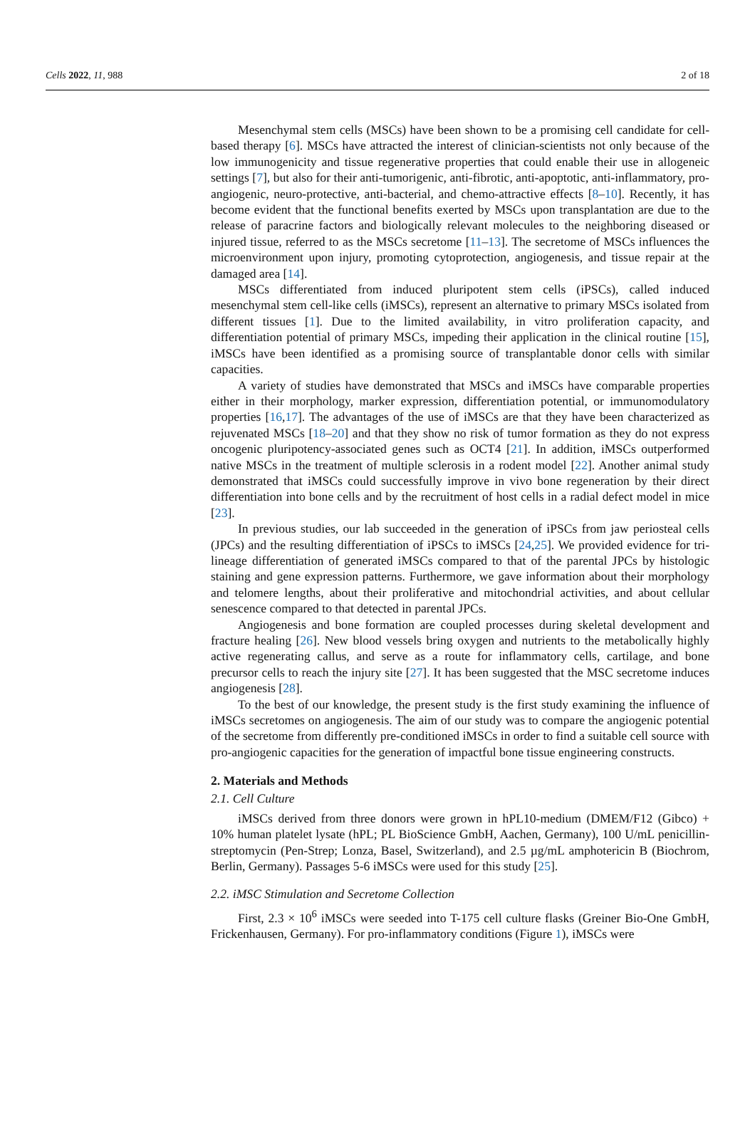Cells 2022, 11, 988 2 of 18
Mesenchymal stem cells (MSCs) have been shown to be a promising cell candidate for cell-based therapy [6]. MSCs have attracted the interest of clinician-scientists not only because of the low immunogenicity and tissue regenerative properties that could enable their use in allogeneic settings [7], but also for their anti-tumorigenic, anti-fibrotic, anti-apoptotic, anti-inflammatory, pro-angiogenic, neuro-protective, anti-bacterial, and chemo-attractive effects [8–10]. Recently, it has become evident that the functional benefits exerted by MSCs upon transplantation are due to the release of paracrine factors and biologically relevant molecules to the neighboring diseased or injured tissue, referred to as the MSCs secretome [11–13]. The secretome of MSCs influences the microenvironment upon injury, promoting cytoprotection, angiogenesis, and tissue repair at the damaged area [14].
MSCs differentiated from induced pluripotent stem cells (iPSCs), called induced mesenchymal stem cell-like cells (iMSCs), represent an alternative to primary MSCs isolated from different tissues [1]. Due to the limited availability, in vitro proliferation capacity, and differentiation potential of primary MSCs, impeding their application in the clinical routine [15], iMSCs have been identified as a promising source of transplantable donor cells with similar capacities.
A variety of studies have demonstrated that MSCs and iMSCs have comparable properties either in their morphology, marker expression, differentiation potential, or immunomodulatory properties [16,17]. The advantages of the use of iMSCs are that they have been characterized as rejuvenated MSCs [18–20] and that they show no risk of tumor formation as they do not express oncogenic pluripotency-associated genes such as OCT4 [21]. In addition, iMSCs outperformed native MSCs in the treatment of multiple sclerosis in a rodent model [22]. Another animal study demonstrated that iMSCs could successfully improve in vivo bone regeneration by their direct differentiation into bone cells and by the recruitment of host cells in a radial defect model in mice [23].
In previous studies, our lab succeeded in the generation of iPSCs from jaw periosteal cells (JPCs) and the resulting differentiation of iPSCs to iMSCs [24,25]. We provided evidence for tri-lineage differentiation of generated iMSCs compared to that of the parental JPCs by histologic staining and gene expression patterns. Furthermore, we gave information about their morphology and telomere lengths, about their proliferative and mitochondrial activities, and about cellular senescence compared to that detected in parental JPCs.
Angiogenesis and bone formation are coupled processes during skeletal development and fracture healing [26]. New blood vessels bring oxygen and nutrients to the metabolically highly active regenerating callus, and serve as a route for inflammatory cells, cartilage, and bone precursor cells to reach the injury site [27]. It has been suggested that the MSC secretome induces angiogenesis [28].
To the best of our knowledge, the present study is the first study examining the influence of iMSCs secretomes on angiogenesis. The aim of our study was to compare the angiogenic potential of the secretome from differently pre-conditioned iMSCs in order to find a suitable cell source with pro-angiogenic capacities for the generation of impactful bone tissue engineering constructs.
2. Materials and Methods
2.1. Cell Culture
iMSCs derived from three donors were grown in hPL10-medium (DMEM/F12 (Gibco) + 10% human platelet lysate (hPL; PL BioScience GmbH, Aachen, Germany), 100 U/mL penicillin-streptomycin (Pen-Strep; Lonza, Basel, Switzerland), and 2.5 µg/mL amphotericin B (Biochrom, Berlin, Germany). Passages 5-6 iMSCs were used for this study [25].
2.2. iMSC Stimulation and Secretome Collection
First, 2.3 × 10<sup>6</sup> iMSCs were seeded into T-175 cell culture flasks (Greiner Bio-One GmbH, Frickenhausen, Germany). For pro-inflammatory conditions (Figure 1), iMSCs were